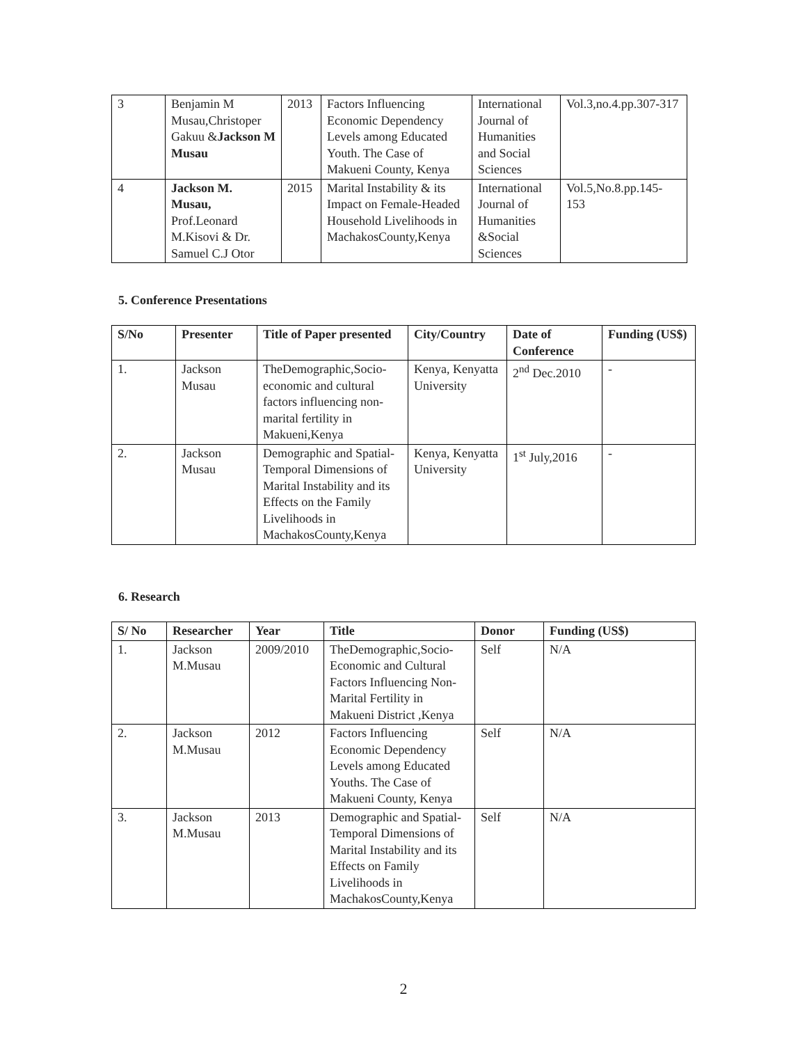| 3 | Benjamin M Musau,Christoper Gakuu & Jackson M Musau | 2013 | Factors Influencing Economic Dependency Levels among Educated Youth. The Case of Makueni County, Kenya | International Journal of Humanities and Social Sciences | Vol.3,no.4.pp.307-317 |
| 4 | Jackson M. Musau, Prof.Leonard M.Kisovi & Dr. Samuel C.J Otor | 2015 | Marital Instability & its Impact on Female-Headed Household Livelihoods in MachakosCounty,Kenya | International Journal of Humanities &Social Sciences | Vol.5,No.8.pp.145-153 |
5. Conference Presentations
| S/No | Presenter | Title of Paper presented | City/Country | Date of Conference | Funding (US$) |
| --- | --- | --- | --- | --- | --- |
| 1. | Jackson Musau | TheDemographic,Socio-economic and cultural factors influencing non-marital fertility in Makueni,Kenya | Kenya, Kenyatta University | 2<sup>nd</sup> Dec.2010 | - |
| 2. | Jackson Musau | Demographic and Spatial-Temporal Dimensions of Marital Instability and its Effects on the Family Livelihoods in MachakosCounty,Kenya | Kenya, Kenyatta University | 1<sup>st</sup> July,2016 | - |
6. Research
| S/ No | Researcher | Year | Title | Donor | Funding (US$) |
| --- | --- | --- | --- | --- | --- |
| 1. | Jackson M.Musau | 2009/2010 | TheDemographic,Socio-Economic and Cultural Factors Influencing Non-Marital Fertility in Makueni District ,Kenya | Self | N/A |
| 2. | Jackson M.Musau | 2012 | Factors Influencing Economic Dependency Levels among Educated Youths. The Case of Makueni County, Kenya | Self | N/A |
| 3. | Jackson M.Musau | 2013 | Demographic and Spatial-Temporal Dimensions of Marital Instability and its Effects on Family Livelihoods in MachakosCounty,Kenya | Self | N/A |
2